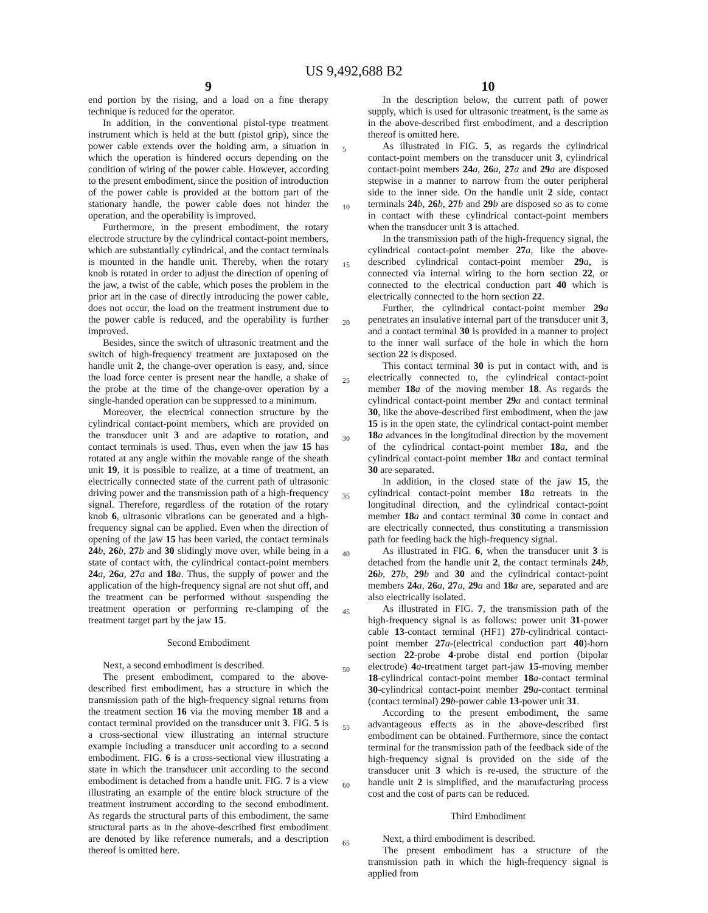US 9,492,688 B2
9
end portion by the rising, and a load on a fine therapy technique is reduced for the operator.
In addition, in the conventional pistol-type treatment instrument which is held at the butt (pistol grip), since the power cable extends over the holding arm, a situation in which the operation is hindered occurs depending on the condition of wiring of the power cable. However, according to the present embodiment, since the position of introduction of the power cable is provided at the bottom part of the stationary handle, the power cable does not hinder the operation, and the operability is improved.
Furthermore, in the present embodiment, the rotary electrode structure by the cylindrical contact-point members, which are substantially cylindrical, and the contact terminals is mounted in the handle unit. Thereby, when the rotary knob is rotated in order to adjust the direction of opening of the jaw, a twist of the cable, which poses the problem in the prior art in the case of directly introducing the power cable, does not occur, the load on the treatment instrument due to the power cable is reduced, and the operability is further improved.
Besides, since the switch of ultrasonic treatment and the switch of high-frequency treatment are juxtaposed on the handle unit 2, the change-over operation is easy, and, since the load force center is present near the handle, a shake of the probe at the time of the change-over operation by a single-handed operation can be suppressed to a minimum.
Moreover, the electrical connection structure by the cylindrical contact-point members, which are provided on the transducer unit 3 and are adaptive to rotation, and contact terminals is used. Thus, even when the jaw 15 has rotated at any angle within the movable range of the sheath unit 19, it is possible to realize, at a time of treatment, an electrically connected state of the current path of ultrasonic driving power and the transmission path of a high-frequency signal. Therefore, regardless of the rotation of the rotary knob 6, ultrasonic vibrations can be generated and a high-frequency signal can be applied. Even when the direction of opening of the jaw 15 has been varied, the contact terminals 24 b, 26 b, 27 b and 30 slidingly move over, while being in a state of contact with, the cylindrical contact-point members 24 a, 26 a, 27 a and 18 a. Thus, the supply of power and the application of the high-frequency signal are not shut off, and the treatment can be performed without suspending the treatment operation or performing re-clamping of the treatment target part by the jaw 15.
Second Embodiment
Next, a second embodiment is described.
The present embodiment, compared to the above-described first embodiment, has a structure in which the transmission path of the high-frequency signal returns from the treatment section 16 via the moving member 18 and a contact terminal provided on the transducer unit 3. FIG. 5 is a cross-sectional view illustrating an internal structure example including a transducer unit according to a second embodiment. FIG. 6 is a cross-sectional view illustrating a state in which the transducer unit according to the second embodiment is detached from a handle unit. FIG. 7 is a view illustrating an example of the entire block structure of the treatment instrument according to the second embodiment. As regards the structural parts of this embodiment, the same structural parts as in the above-described first embodiment are denoted by like reference numerals, and a description thereof is omitted here.
10
In the description below, the current path of power supply, which is used for ultrasonic treatment, is the same as in the above-described first embodiment, and a description thereof is omitted here.
As illustrated in FIG. 5, as regards the cylindrical contact-point members on the transducer unit 3, cylindrical contact-point members 24 a, 26 a, 27 a and 29 a are disposed stepwise in a manner to narrow from the outer peripheral side to the inner side. On the handle unit 2 side, contact terminals 24 b, 26 b, 27 b and 29 b are disposed so as to come in contact with these cylindrical contact-point members when the transducer unit 3 is attached.
In the transmission path of the high-frequency signal, the cylindrical contact-point member 27 a, like the above-described cylindrical contact-point member 29 a, is connected via internal wiring to the horn section 22, or connected to the electrical conduction part 40 which is electrically connected to the horn section 22.
Further, the cylindrical contact-point member 29 a penetrates an insulative internal part of the transducer unit 3, and a contact terminal 30 is provided in a manner to project to the inner wall surface of the hole in which the horn section 22 is disposed.
This contact terminal 30 is put in contact with, and is electrically connected to, the cylindrical contact-point member 18 a of the moving member 18. As regards the cylindrical contact-point member 29 a and contact terminal 30, like the above-described first embodiment, when the jaw 15 is in the open state, the cylindrical contact-point member 18 a advances in the longitudinal direction by the movement of the cylindrical contact-point member 18 a, and the cylindrical contact-point member 18 a and contact terminal 30 are separated.
In addition, in the closed state of the jaw 15, the cylindrical contact-point member 18 a retreats in the longitudinal direction, and the cylindrical contact-point member 18 a and contact terminal 30 come in contact and are electrically connected, thus constituting a transmission path for feeding back the high-frequency signal.
As illustrated in FIG. 6, when the transducer unit 3 is detached from the handle unit 2, the contact terminals 24 b, 26 b, 27 b, 29 b and 30 and the cylindrical contact-point members 24 a, 26 a, 27 a, 29 a and 18 a are, separated and are also electrically isolated.
As illustrated in FIG. 7, the transmission path of the high-frequency signal is as follows: power unit 31-power cable 13-contact terminal (HF1) 27 b-cylindrical contact-point member 27 a-(electrical conduction part 40)-horn section 22-probe 4-probe distal end portion (bipolar electrode) 4 a-treatment target part-jaw 15-moving member 18-cylindrical contact-point member 18 a-contact terminal 30-cylindrical contact-point member 29 a-contact terminal (contact terminal) 29 b-power cable 13-power unit 31.
According to the present embodiment, the same advantageous effects as in the above-described first embodiment can be obtained. Furthermore, since the contact terminal for the transmission path of the feedback side of the high-frequency signal is provided on the side of the transducer unit 3 which is re-used, the structure of the handle unit 2 is simplified, and the manufacturing process cost and the cost of parts can be reduced.
Third Embodiment
Next, a third embodiment is described.
The present embodiment has a structure of the transmission path in which the high-frequency signal is applied from
5
10
15
20
25
30
35
40
45
50
55
60
65